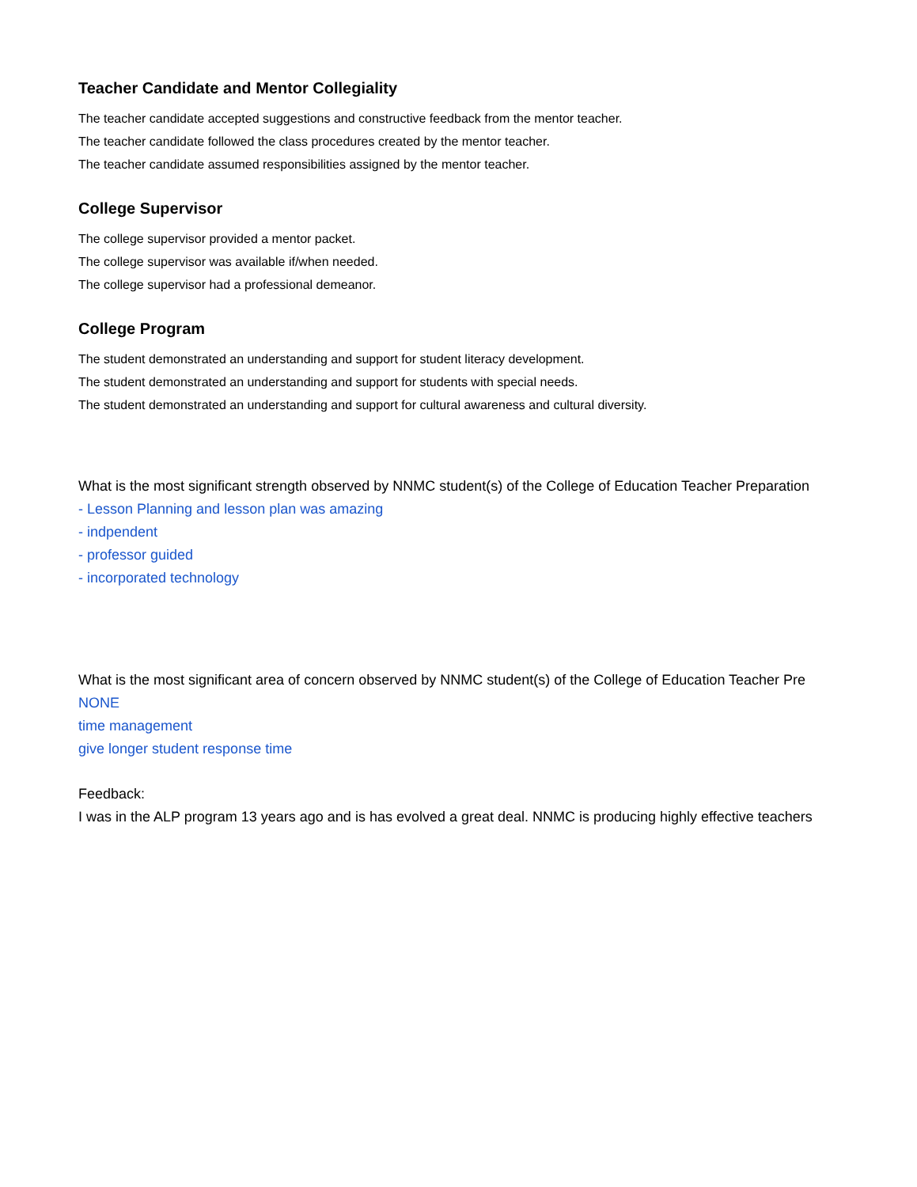Teacher Candidate and Mentor Collegiality
The teacher candidate accepted suggestions and constructive feedback from the mentor teacher.
The teacher candidate followed the class procedures created by the mentor teacher.
The teacher candidate assumed responsibilities assigned by the mentor teacher.
College Supervisor
The college supervisor provided a mentor packet.
The college supervisor was available if/when needed.
The college supervisor had a professional demeanor.
College Program
The student demonstrated an understanding and support for student literacy development.
The student demonstrated an understanding and support for students with special needs.
The student demonstrated an understanding and support for cultural awareness and cultural diversity.
What is the most significant strength observed by NNMC student(s) of the College of Education Teacher Preparation
- Lesson Planning and lesson plan was amazing
- indpendent
- professor guided
- incorporated technology
What is the most significant area of concern observed by NNMC student(s) of the College of Education Teacher Pre
NONE
time management
give longer student response time
Feedback:
I was in the ALP program 13 years ago and is has evolved a great deal. NNMC is producing highly effective teachers